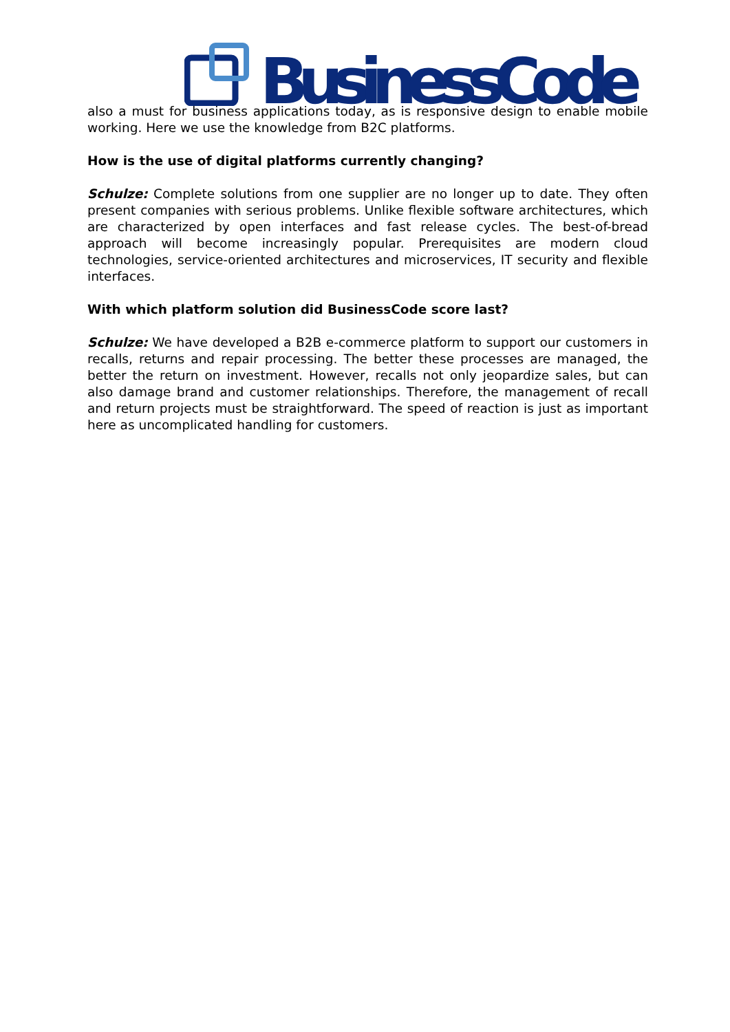BusinessCode
also a must for business applications today, as is responsive design to enable mobile working. Here we use the knowledge from B2C platforms.
How is the use of digital platforms currently changing?
Schulze: Complete solutions from one supplier are no longer up to date. They often present companies with serious problems. Unlike flexible software architectures, which are characterized by open interfaces and fast release cycles. The best-of-bread approach will become increasingly popular. Prerequisites are modern cloud technologies, service-oriented architectures and microservices, IT security and flexible interfaces.
With which platform solution did BusinessCode score last?
Schulze: We have developed a B2B e-commerce platform to support our customers in recalls, returns and repair processing. The better these processes are managed, the better the return on investment. However, recalls not only jeopardize sales, but can also damage brand and customer relationships. Therefore, the management of recall and return projects must be straightforward. The speed of reaction is just as important here as uncomplicated handling for customers.